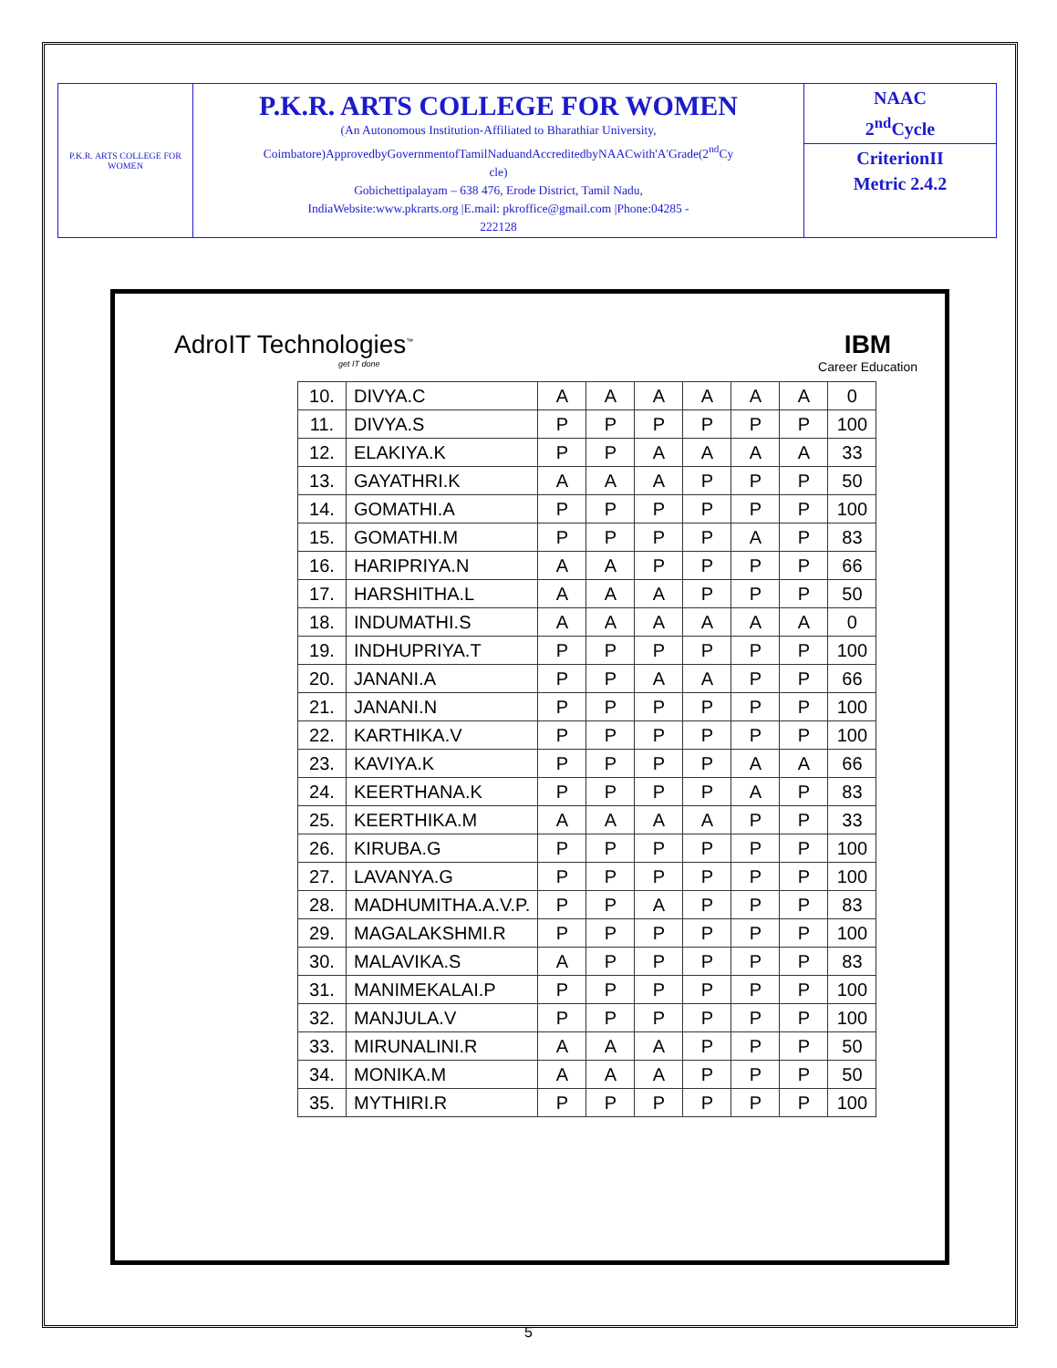| P.K.R. ARTS COLLEGE FOR WOMEN | P.K.R. ARTS COLLEGE FOR WOMEN (An Autonomous Institution-Affiliated to Bharathiar University, Coimbatore)ApprovedbyGovernmentofTamilNaduandAccreditedbyNAACwith'A'Grade(2<sup>nd</sup>Cy cle) Gobichettipalayam – 638 476, Erode District, Tamil Nadu, IndiaWebsite:www.pkrarts.org /E.mail: pkroffice@gmail.com /Phone:04285 - 222128 | NAAC 2<sup>nd</sup>Cycle |
| | | CriterionII Metric 2.4.2 |
AdroIT Technologies<sup>™</sup>
get IT done
IBM
Career Education
| 10. | DIVYA.C | A | A | A | A | A | A | 0 |
| 11. | DIVYA.S | P | P | P | P | P | P | 100 |
| 12. | ELAKIYA.K | P | P | A | A | A | A | 33 |
| 13. | GAYATHRI.K | A | A | A | P | P | P | 50 |
| 14. | GOMATHI.A | P | P | P | P | P | P | 100 |
| 15. | GOMATHI.M | P | P | P | P | A | P | 83 |
| 16. | HARIPRIYA.N | A | A | P | P | P | P | 66 |
| 17. | HARSHITHA.L | A | A | A | P | P | P | 50 |
| 18. | INDUMATHI.S | A | A | A | A | A | A | 0 |
| 19. | INDHUPRIYA.T | P | P | P | P | P | P | 100 |
| 20. | JANANI.A | P | P | A | A | P | P | 66 |
| 21. | JANANI.N | P | P | P | P | P | P | 100 |
| 22. | KARTHIKA.V | P | P | P | P | P | P | 100 |
| 23. | KAVIYA.K | P | P | P | P | A | A | 66 |
| 24. | KEERTHANA.K | P | P | P | P | A | P | 83 |
| 25. | KEERTHIKA.M | A | A | A | A | P | P | 33 |
| 26. | KIRUBA.G | P | P | P | P | P | P | 100 |
| 27. | LAVANYA.G | P | P | P | P | P | P | 100 |
| 28. | MADHUMITHA.A.V.P. | P | P | A | P | P | P | 83 |
| 29. | MAGALAKSHMI.R | P | P | P | P | P | P | 100 |
| 30. | MALAVIKA.S | A | P | P | P | P | P | 83 |
| 31. | MANIMEKALAI.P | P | P | P | P | P | P | 100 |
| 32. | MANJULA.V | P | P | P | P | P | P | 100 |
| 33. | MIRUNALINI.R | A | A | A | P | P | P | 50 |
| 34. | MONIKA.M | A | A | A | P | P | P | 50 |
| 35. | MYTHIRI.R | P | P | P | P | P | P | 100 |
5